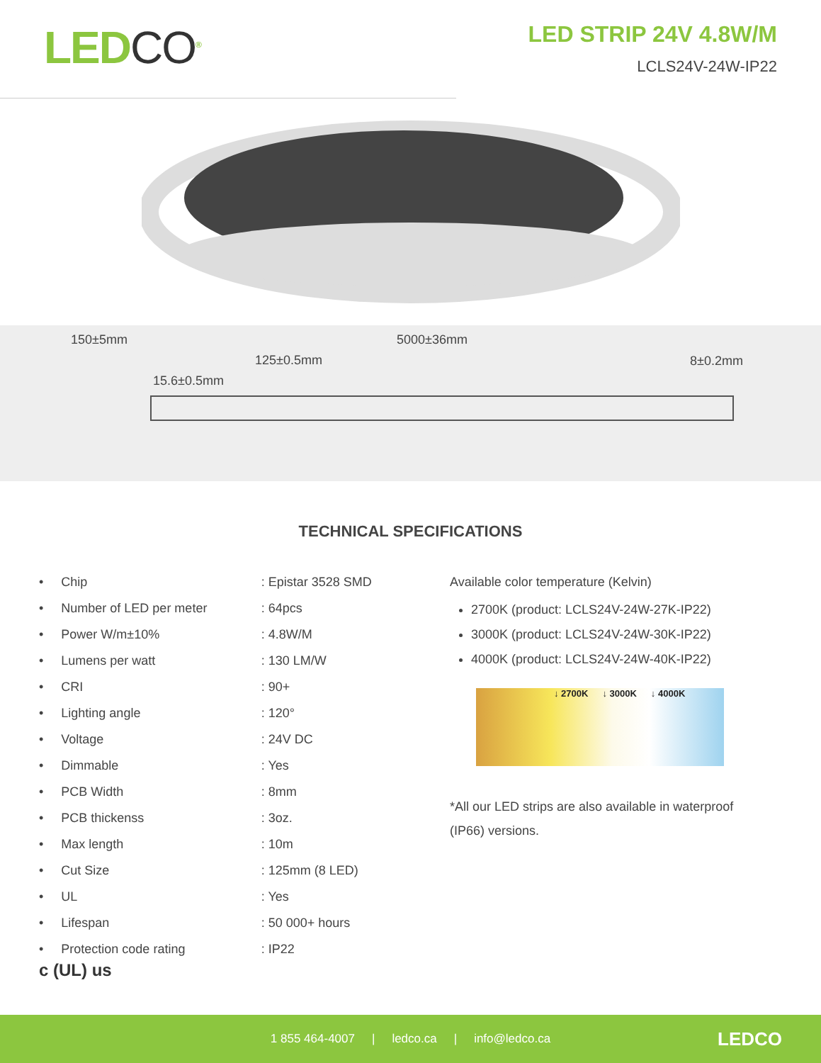LEDCO<sup>®</sup>
LED STRIP 24V 4.8W/M
LCLS24V-24W-IP22
150±5mm 5000±36mm
125±0.5mm
15.6±0.5mm
8±0.2mm
TECHNICAL SPECIFICATIONS
| • Chip | : Epistar 3528 SMD |
| • Number of LED per meter | : 64pcs |
| • Power W/m±10% | : 4.8W/M |
| • Lumens per watt | : 130 LM/W |
| • CRI | : 90+ |
| • Lighting angle | : 120° |
| • Voltage | : 24V DC |
| • Dimmable | : Yes |
| • PCB Width | : 8mm |
| • PCB thickenss | : 3oz. |
| • Max length | : 10m |
| • Cut Size | : 125mm (8 LED) |
| • UL | : Yes |
| • Lifespan | : 50 000+ hours |
| • Protection code rating | : IP22 |
Available color temperature (Kelvin)
2700K (product: LCLS24V-24W-27K-IP22)
3000K (product: LCLS24V-24W-30K-IP22)
4000K (product: LCLS24V-24W-40K-IP22)
↓ 2700K ↓ 3000K ↓ 4000K
*All our LED strips are also available in waterproof (IP66) versions.
c (UL) us
1 855 464-4007 | ledco.ca | info@ledco.ca LEDCO